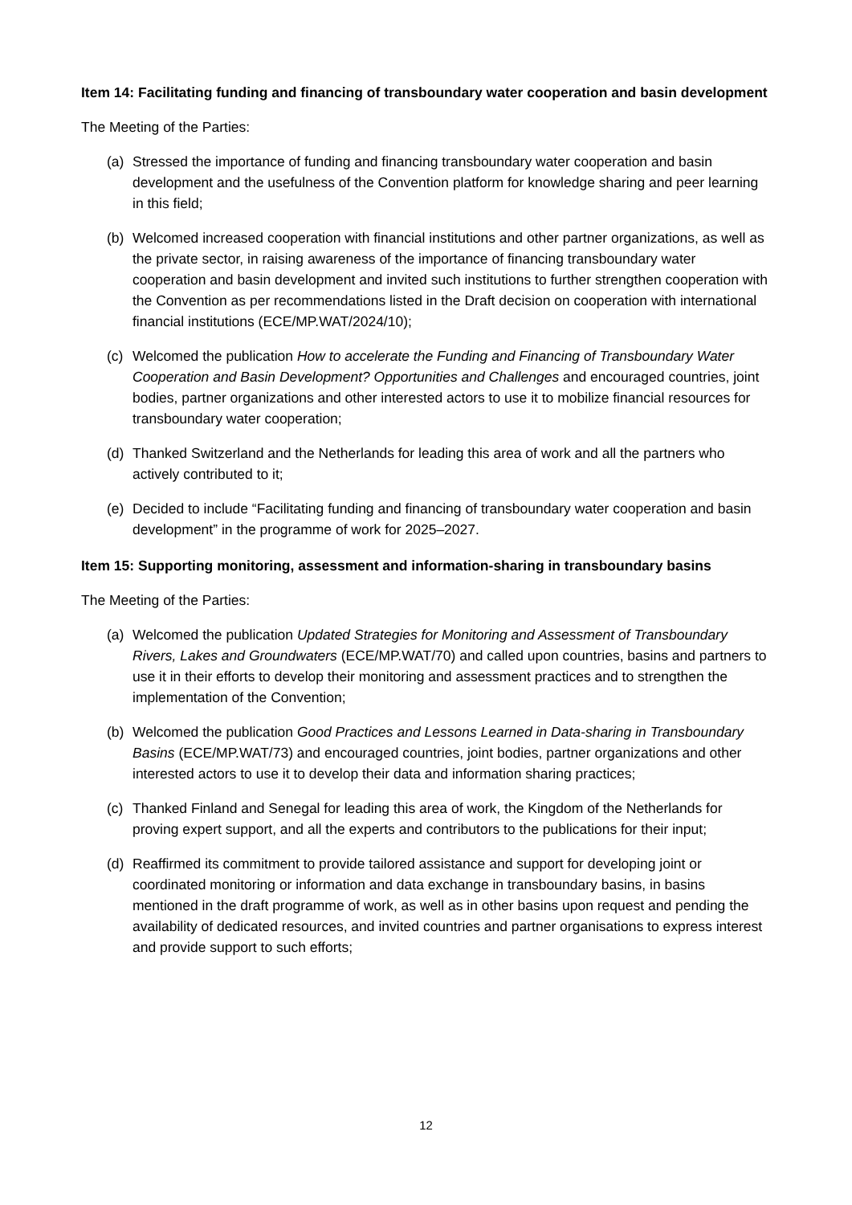Item 14: Facilitating funding and financing of transboundary water cooperation and basin development
The Meeting of the Parties:
(a) Stressed the importance of funding and financing transboundary water cooperation and basin development and the usefulness of the Convention platform for knowledge sharing and peer learning in this field;
(b) Welcomed increased cooperation with financial institutions and other partner organizations, as well as the private sector, in raising awareness of the importance of financing transboundary water cooperation and basin development and invited such institutions to further strengthen cooperation with the Convention as per recommendations listed in the Draft decision on cooperation with international financial institutions (ECE/MP.WAT/2024/10);
(c) Welcomed the publication How to accelerate the Funding and Financing of Transboundary Water Cooperation and Basin Development? Opportunities and Challenges and encouraged countries, joint bodies, partner organizations and other interested actors to use it to mobilize financial resources for transboundary water cooperation;
(d) Thanked Switzerland and the Netherlands for leading this area of work and all the partners who actively contributed to it;
(e) Decided to include “Facilitating funding and financing of transboundary water cooperation and basin development” in the programme of work for 2025–2027.
Item 15: Supporting monitoring, assessment and information-sharing in transboundary basins
The Meeting of the Parties:
(a) Welcomed the publication Updated Strategies for Monitoring and Assessment of Transboundary Rivers, Lakes and Groundwaters (ECE/MP.WAT/70) and called upon countries, basins and partners to use it in their efforts to develop their monitoring and assessment practices and to strengthen the implementation of the Convention;
(b) Welcomed the publication Good Practices and Lessons Learned in Data-sharing in Transboundary Basins (ECE/MP.WAT/73) and encouraged countries, joint bodies, partner organizations and other interested actors to use it to develop their data and information sharing practices;
(c) Thanked Finland and Senegal for leading this area of work, the Kingdom of the Netherlands for proving expert support, and all the experts and contributors to the publications for their input;
(d) Reaffirmed its commitment to provide tailored assistance and support for developing joint or coordinated monitoring or information and data exchange in transboundary basins, in basins mentioned in the draft programme of work, as well as in other basins upon request and pending the availability of dedicated resources, and invited countries and partner organisations to express interest and provide support to such efforts;
12